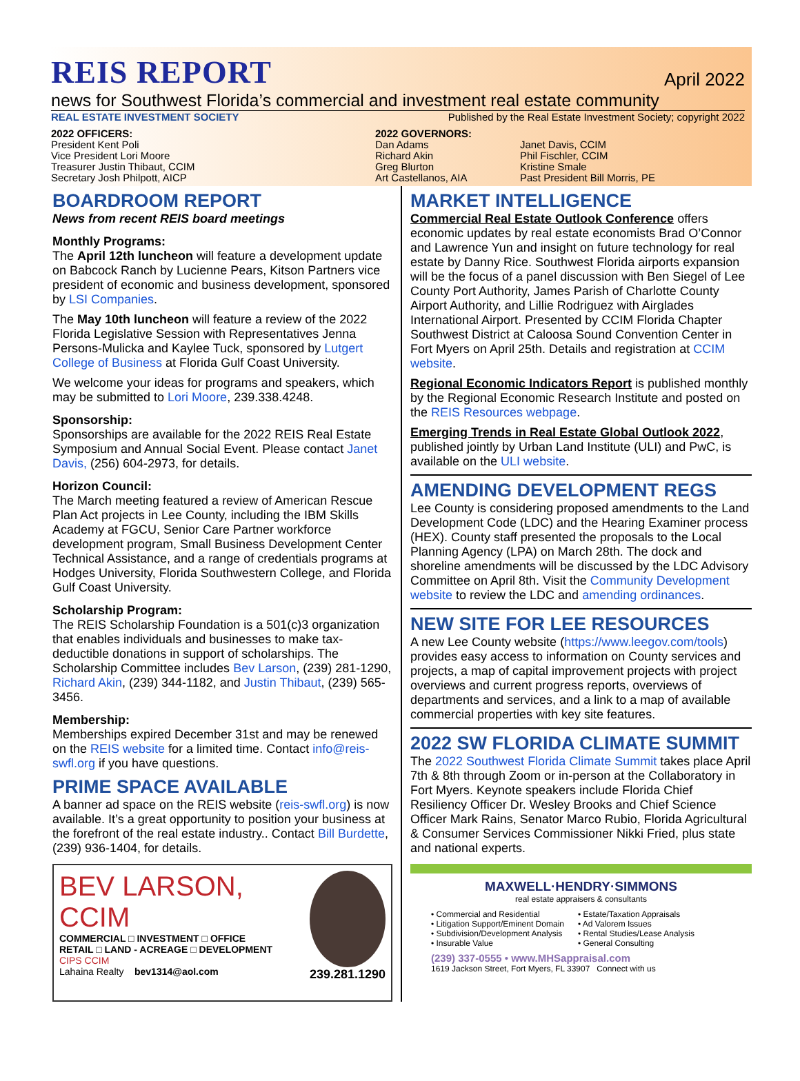REIS REPORT April 2022
news for Southwest Florida’s commercial and investment real estate community
REAL ESTATE INVESTMENT SOCIETY Published by the Real Estate Investment Society; copyright 2022
2022 OFFICERS:
President Kent Poli
Vice President Lori Moore
Treasurer Justin Thibaut, CCIM
Secretary Josh Philpott, AICP
2022 GOVERNORS:
Dan Adams
Richard Akin
Greg Blurton
Art Castellanos, AIA
Janet Davis, CCIM
Phil Fischler, CCIM
Kristine Smale
Past President Bill Morris, PE
BOARDROOM REPORT
News from recent REIS board meetings
Monthly Programs:
The April 12th luncheon will feature a development update on Babcock Ranch by Lucienne Pears, Kitson Partners vice president of economic and business development, sponsored by LSI Companies.
The May 10th luncheon will feature a review of the 2022 Florida Legislative Session with Representatives Jenna Persons-Mulicka and Kaylee Tuck, sponsored by Lutgert College of Business at Florida Gulf Coast University.
We welcome your ideas for programs and speakers, which may be submitted to Lori Moore, 239.338.4248.
Sponsorship:
Sponsorships are available for the 2022 REIS Real Estate Symposium and Annual Social Event. Please contact Janet Davis, (256) 604-2973, for details.
Horizon Council:
The March meeting featured a review of American Rescue Plan Act projects in Lee County, including the IBM Skills Academy at FGCU, Senior Care Partner workforce development program, Small Business Development Center Technical Assistance, and a range of credentials programs at Hodges University, Florida Southwestern College, and Florida Gulf Coast University.
Scholarship Program:
The REIS Scholarship Foundation is a 501(c)3 organization that enables individuals and businesses to make tax-deductible donations in support of scholarships. The Scholarship Committee includes Bev Larson, (239) 281-1290, Richard Akin, (239) 344-1182, and Justin Thibaut, (239) 565-3456.
Membership:
Memberships expired December 31st and may be renewed on the REIS website for a limited time. Contact info@reis-swfl.org if you have questions.
PRIME SPACE AVAILABLE
A banner ad space on the REIS website (reis-swfl.org) is now available. It’s a great opportunity to position your business at the forefront of the real estate industry.. Contact Bill Burdette, (239) 936-1404, for details.
BEV LARSON, CCIM
COMMERCIAL □ INVESTMENT □ OFFICE
RETAIL □ LAND - ACREAGE □ DEVELOPMENT
CIPS CCIM
Lahaina Realty bev1314@aol.com
239.281.1290
MARKET INTELLIGENCE
Commercial Real Estate Outlook Conference offers economic updates by real estate economists Brad O’Connor and Lawrence Yun and insight on future technology for real estate by Danny Rice. Southwest Florida airports expansion will be the focus of a panel discussion with Ben Siegel of Lee County Port Authority, James Parish of Charlotte County Airport Authority, and Lillie Rodriguez with Airglades International Airport. Presented by CCIM Florida Chapter Southwest District at Caloosa Sound Convention Center in Fort Myers on April 25th. Details and registration at CCIM website.
Regional Economic Indicators Report is published monthly by the Regional Economic Research Institute and posted on the REIS Resources webpage.
Emerging Trends in Real Estate Global Outlook 2022, published jointly by Urban Land Institute (ULI) and PwC, is available on the ULI website.
AMENDING DEVELOPMENT REGS
Lee County is considering proposed amendments to the Land Development Code (LDC) and the Hearing Examiner process (HEX). County staff presented the proposals to the Local Planning Agency (LPA) on March 28th. The dock and shoreline amendments will be discussed by the LDC Advisory Committee on April 8th. Visit the Community Development website to review the LDC and amending ordinances.
NEW SITE FOR LEE RESOURCES
A new Lee County website (https://www.leegov.com/tools) provides easy access to information on County services and projects, a map of capital improvement projects with project overviews and current progress reports, overviews of departments and services, and a link to a map of available commercial properties with key site features.
2022 SW FLORIDA CLIMATE SUMMIT
The 2022 Southwest Florida Climate Summit takes place April 7th & 8th through Zoom or in-person at the Collaboratory in Fort Myers. Keynote speakers include Florida Chief Resiliency Officer Dr. Wesley Brooks and Chief Science Officer Mark Rains, Senator Marco Rubio, Florida Agricultural & Consumer Services Commissioner Nikki Fried, plus state and national experts.
MAXWELL·HENDRY·SIMMONS
real estate appraisers & consultants
• Commercial and Residential
• Litigation Support/Eminent Domain
• Subdivision/Development Analysis
• Insurable Value
• Estate/Taxation Appraisals
• Ad Valorem Issues
• Rental Studies/Lease Analysis
• General Consulting
(239) 337-0555 • www.MHSappraisal.com
1619 Jackson Street, Fort Myers, FL 33907 Connect with us